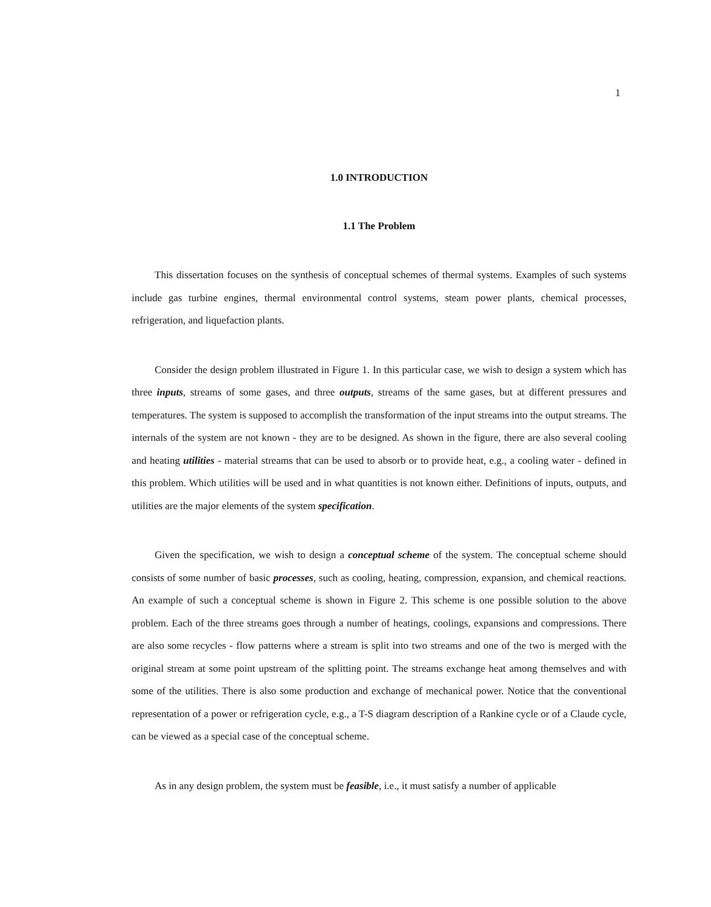1
1.0 INTRODUCTION
1.1 The Problem
This dissertation focuses on the synthesis of conceptual schemes of thermal systems. Examples of such systems include gas turbine engines, thermal environmental control systems, steam power plants, chemical processes, refrigeration, and liquefaction plants.
Consider the design problem illustrated in Figure 1. In this particular case, we wish to design a system which has three inputs, streams of some gases, and three outputs, streams of the same gases, but at different pressures and temperatures. The system is supposed to accomplish the transformation of the input streams into the output streams. The internals of the system are not known - they are to be designed. As shown in the figure, there are also several cooling and heating utilities - material streams that can be used to absorb or to provide heat, e.g., a cooling water - defined in this problem. Which utilities will be used and in what quantities is not known either. Definitions of inputs, outputs, and utilities are the major elements of the system specification.
Given the specification, we wish to design a conceptual scheme of the system. The conceptual scheme should consists of some number of basic processes, such as cooling, heating, compression, expansion, and chemical reactions. An example of such a conceptual scheme is shown in Figure 2. This scheme is one possible solution to the above problem. Each of the three streams goes through a number of heatings, coolings, expansions and compressions. There are also some recycles - flow patterns where a stream is split into two streams and one of the two is merged with the original stream at some point upstream of the splitting point. The streams exchange heat among themselves and with some of the utilities. There is also some production and exchange of mechanical power. Notice that the conventional representation of a power or refrigeration cycle, e.g., a T-S diagram description of a Rankine cycle or of a Claude cycle, can be viewed as a special case of the conceptual scheme.
As in any design problem, the system must be feasible, i.e., it must satisfy a number of applicable